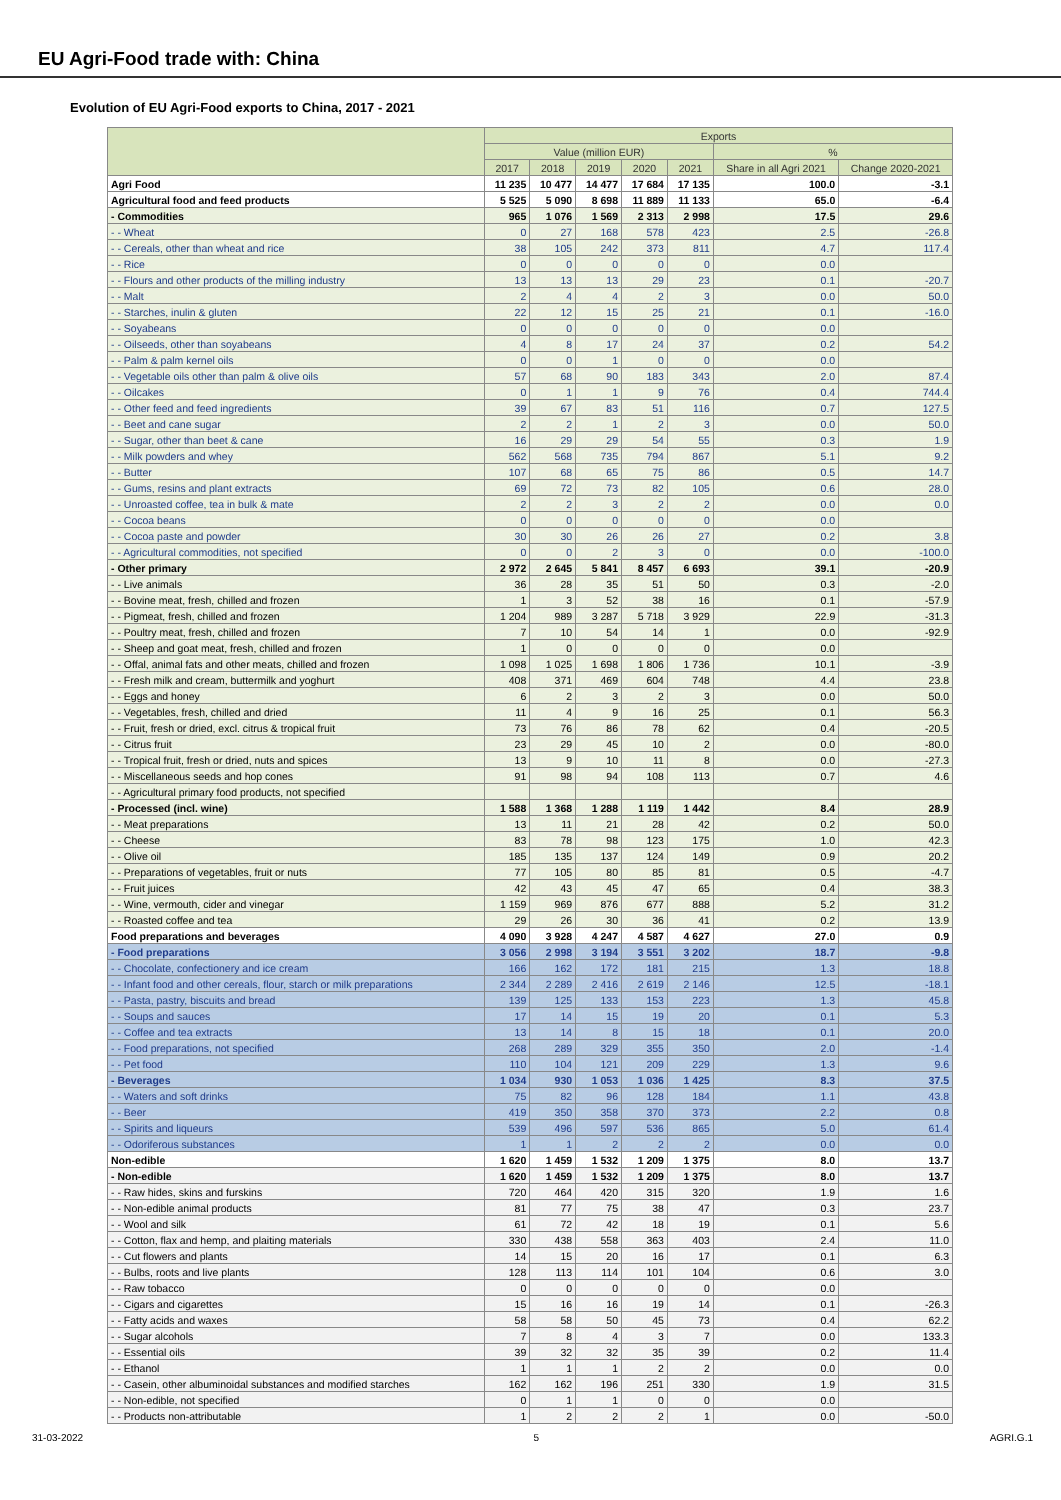EU Agri-Food trade with: China
Evolution of EU Agri-Food exports to China, 2017 - 2021
| | Exports | | | | | | |
| --- | --- | --- | --- | --- | --- | --- | --- |
| | Value (million EUR) | | | | | % | |
| | 2017 | 2018 | 2019 | 2020 | 2021 | Share in all Agri 2021 | Change 2020-2021 |
| Agri Food | 11 235 | 10 477 | 14 477 | 17 684 | 17 135 | 100.0 | -3.1 |
| Agricultural food and feed products | 5 525 | 5 090 | 8 698 | 11 889 | 11 133 | 65.0 | -6.4 |
| - Commodities | 965 | 1 076 | 1 569 | 2 313 | 2 998 | 17.5 | 29.6 |
| - - Wheat | 0 | 27 | 168 | 578 | 423 | 2.5 | -26.8 |
| - - Cereals, other than wheat and rice | 38 | 105 | 242 | 373 | 811 | 4.7 | 117.4 |
| - - Rice | 0 | 0 | 0 | 0 | 0 | 0.0 | |
| - - Flours and other products of the milling industry | 13 | 13 | 13 | 29 | 23 | 0.1 | -20.7 |
| - - Malt | 2 | 4 | 4 | 2 | 3 | 0.0 | 50.0 |
| - - Starches, inulin & gluten | 22 | 12 | 15 | 25 | 21 | 0.1 | -16.0 |
| - - Soyabeans | 0 | 0 | 0 | 0 | 0 | 0.0 | |
| - - Oilseeds, other than soyabeans | 4 | 8 | 17 | 24 | 37 | 0.2 | 54.2 |
| - - Palm & palm kernel oils | 0 | 0 | 1 | 0 | 0 | 0.0 | |
| - - Vegetable oils other than palm & olive oils | 57 | 68 | 90 | 183 | 343 | 2.0 | 87.4 |
| - - Oilcakes | 0 | 1 | 1 | 9 | 76 | 0.4 | 744.4 |
| - - Other feed and feed ingredients | 39 | 67 | 83 | 51 | 116 | 0.7 | 127.5 |
| - - Beet and cane sugar | 2 | 2 | 1 | 2 | 3 | 0.0 | 50.0 |
| - - Sugar, other than beet & cane | 16 | 29 | 29 | 54 | 55 | 0.3 | 1.9 |
| - - Milk powders and whey | 562 | 568 | 735 | 794 | 867 | 5.1 | 9.2 |
| - - Butter | 107 | 68 | 65 | 75 | 86 | 0.5 | 14.7 |
| - - Gums, resins and plant extracts | 69 | 72 | 73 | 82 | 105 | 0.6 | 28.0 |
| - - Unroasted coffee, tea in bulk & mate | 2 | 2 | 3 | 2 | 2 | 0.0 | 0.0 |
| - - Cocoa beans | 0 | 0 | 0 | 0 | 0 | 0.0 | |
| - - Cocoa paste and powder | 30 | 30 | 26 | 26 | 27 | 0.2 | 3.8 |
| - - Agricultural commodities, not specified | 0 | 0 | 2 | 3 | 0 | 0.0 | -100.0 |
| - Other primary | 2 972 | 2 645 | 5 841 | 8 457 | 6 693 | 39.1 | -20.9 |
| - - Live animals | 36 | 28 | 35 | 51 | 50 | 0.3 | -2.0 |
| - - Bovine meat, fresh, chilled and frozen | 1 | 3 | 52 | 38 | 16 | 0.1 | -57.9 |
| - - Pigmeat, fresh, chilled and frozen | 1 204 | 989 | 3 287 | 5 718 | 3 929 | 22.9 | -31.3 |
| - - Poultry meat, fresh, chilled and frozen | 7 | 10 | 54 | 14 | 1 | 0.0 | -92.9 |
| - - Sheep and goat meat, fresh, chilled and frozen | 1 | 0 | 0 | 0 | 0 | 0.0 | |
| - - Offal, animal fats and other meats, chilled and frozen | 1 098 | 1 025 | 1 698 | 1 806 | 1 736 | 10.1 | -3.9 |
| - - Fresh milk and cream, buttermilk and yoghurt | 408 | 371 | 469 | 604 | 748 | 4.4 | 23.8 |
| - - Eggs and honey | 6 | 2 | 3 | 2 | 3 | 0.0 | 50.0 |
| - - Vegetables, fresh, chilled and dried | 11 | 4 | 9 | 16 | 25 | 0.1 | 56.3 |
| - - Fruit, fresh or dried, excl. citrus & tropical fruit | 73 | 76 | 86 | 78 | 62 | 0.4 | -20.5 |
| - - Citrus fruit | 23 | 29 | 45 | 10 | 2 | 0.0 | -80.0 |
| - - Tropical fruit, fresh or dried, nuts and spices | 13 | 9 | 10 | 11 | 8 | 0.0 | -27.3 |
| - - Miscellaneous seeds and hop cones | 91 | 98 | 94 | 108 | 113 | 0.7 | 4.6 |
| - - Agricultural primary food products, not specified | | | | | | | |
| - Processed (incl. wine) | 1 588 | 1 368 | 1 288 | 1 119 | 1 442 | 8.4 | 28.9 |
| - - Meat preparations | 13 | 11 | 21 | 28 | 42 | 0.2 | 50.0 |
| - - Cheese | 83 | 78 | 98 | 123 | 175 | 1.0 | 42.3 |
| - - Olive oil | 185 | 135 | 137 | 124 | 149 | 0.9 | 20.2 |
| - - Preparations of vegetables, fruit or nuts | 77 | 105 | 80 | 85 | 81 | 0.5 | -4.7 |
| - - Fruit juices | 42 | 43 | 45 | 47 | 65 | 0.4 | 38.3 |
| - - Wine, vermouth, cider and vinegar | 1 159 | 969 | 876 | 677 | 888 | 5.2 | 31.2 |
| - - Roasted coffee and tea | 29 | 26 | 30 | 36 | 41 | 0.2 | 13.9 |
| Food preparations and beverages | 4 090 | 3 928 | 4 247 | 4 587 | 4 627 | 27.0 | 0.9 |
| - Food preparations | 3 056 | 2 998 | 3 194 | 3 551 | 3 202 | 18.7 | -9.8 |
| - - Chocolate, confectionery and ice cream | 166 | 162 | 172 | 181 | 215 | 1.3 | 18.8 |
| - - Infant food and other cereals, flour, starch or milk preparations | 2 344 | 2 289 | 2 416 | 2 619 | 2 146 | 12.5 | -18.1 |
| - - Pasta, pastry, biscuits and bread | 139 | 125 | 133 | 153 | 223 | 1.3 | 45.8 |
| - - Soups and sauces | 17 | 14 | 15 | 19 | 20 | 0.1 | 5.3 |
| - - Coffee and tea extracts | 13 | 14 | 8 | 15 | 18 | 0.1 | 20.0 |
| - - Food preparations, not specified | 268 | 289 | 329 | 355 | 350 | 2.0 | -1.4 |
| - - Pet food | 110 | 104 | 121 | 209 | 229 | 1.3 | 9.6 |
| - Beverages | 1 034 | 930 | 1 053 | 1 036 | 1 425 | 8.3 | 37.5 |
| - - Waters and soft drinks | 75 | 82 | 96 | 128 | 184 | 1.1 | 43.8 |
| - - Beer | 419 | 350 | 358 | 370 | 373 | 2.2 | 0.8 |
| - - Spirits and liqueurs | 539 | 496 | 597 | 536 | 865 | 5.0 | 61.4 |
| - - Odoriferous substances | 1 | 1 | 2 | 2 | 2 | 0.0 | 0.0 |
| Non-edible | 1 620 | 1 459 | 1 532 | 1 209 | 1 375 | 8.0 | 13.7 |
| - Non-edible | 1 620 | 1 459 | 1 532 | 1 209 | 1 375 | 8.0 | 13.7 |
| - - Raw hides, skins and furskins | 720 | 464 | 420 | 315 | 320 | 1.9 | 1.6 |
| - - Non-edible animal products | 81 | 77 | 75 | 38 | 47 | 0.3 | 23.7 |
| - - Wool and silk | 61 | 72 | 42 | 18 | 19 | 0.1 | 5.6 |
| - - Cotton, flax and hemp, and plaiting materials | 330 | 438 | 558 | 363 | 403 | 2.4 | 11.0 |
| - - Cut flowers and plants | 14 | 15 | 20 | 16 | 17 | 0.1 | 6.3 |
| - - Bulbs, roots and live plants | 128 | 113 | 114 | 101 | 104 | 0.6 | 3.0 |
| - - Raw tobacco | 0 | 0 | 0 | 0 | 0 | 0.0 | |
| - - Cigars and cigarettes | 15 | 16 | 16 | 19 | 14 | 0.1 | -26.3 |
| - - Fatty acids and waxes | 58 | 58 | 50 | 45 | 73 | 0.4 | 62.2 |
| - - Sugar alcohols | 7 | 8 | 4 | 3 | 7 | 0.0 | 133.3 |
| - - Essential oils | 39 | 32 | 32 | 35 | 39 | 0.2 | 11.4 |
| - - Ethanol | 1 | 1 | 1 | 2 | 2 | 0.0 | 0.0 |
| - - Casein, other albuminoidal substances and modified starches | 162 | 162 | 196 | 251 | 330 | 1.9 | 31.5 |
| - - Non-edible, not specified | 0 | 1 | 1 | 0 | 0 | 0.0 | |
| - - Products non-attributable | 1 | 2 | 2 | 2 | 1 | 0.0 | -50.0 |
31-03-2022 5 AGRI.G.1